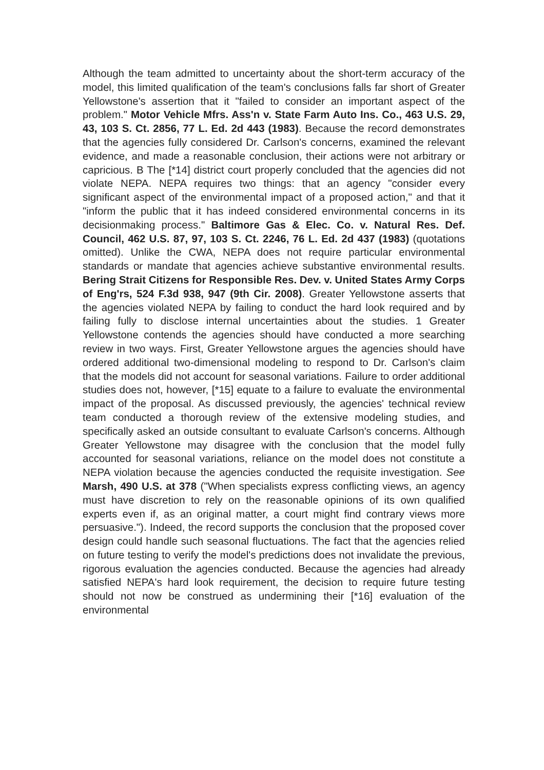Although the team admitted to uncertainty about the short-term accuracy of the model, this limited qualification of the team's conclusions falls far short of Greater Yellowstone's assertion that it "failed to consider an important aspect of the problem." Motor Vehicle Mfrs. Ass'n v. State Farm Auto Ins. Co., 463 U.S. 29, 43, 103 S. Ct. 2856, 77 L. Ed. 2d 443 (1983). Because the record demonstrates that the agencies fully considered Dr. Carlson's concerns, examined the relevant evidence, and made a reasonable conclusion, their actions were not arbitrary or capricious. B The [*14] district court properly concluded that the agencies did not violate NEPA. NEPA requires two things: that an agency "consider every significant aspect of the environmental impact of a proposed action," and that it "inform the public that it has indeed considered environmental concerns in its decisionmaking process." Baltimore Gas & Elec. Co. v. Natural Res. Def. Council, 462 U.S. 87, 97, 103 S. Ct. 2246, 76 L. Ed. 2d 437 (1983) (quotations omitted). Unlike the CWA, NEPA does not require particular environmental standards or mandate that agencies achieve substantive environmental results. Bering Strait Citizens for Responsible Res. Dev. v. United States Army Corps of Eng'rs, 524 F.3d 938, 947 (9th Cir. 2008). Greater Yellowstone asserts that the agencies violated NEPA by failing to conduct the hard look required and by failing fully to disclose internal uncertainties about the studies. 1 Greater Yellowstone contends the agencies should have conducted a more searching review in two ways. First, Greater Yellowstone argues the agencies should have ordered additional two-dimensional modeling to respond to Dr. Carlson's claim that the models did not account for seasonal variations. Failure to order additional studies does not, however, [*15] equate to a failure to evaluate the environmental impact of the proposal. As discussed previously, the agencies' technical review team conducted a thorough review of the extensive modeling studies, and specifically asked an outside consultant to evaluate Carlson's concerns. Although Greater Yellowstone may disagree with the conclusion that the model fully accounted for seasonal variations, reliance on the model does not constitute a NEPA violation because the agencies conducted the requisite investigation. See Marsh, 490 U.S. at 378 ("When specialists express conflicting views, an agency must have discretion to rely on the reasonable opinions of its own qualified experts even if, as an original matter, a court might find contrary views more persuasive."). Indeed, the record supports the conclusion that the proposed cover design could handle such seasonal fluctuations. The fact that the agencies relied on future testing to verify the model's predictions does not invalidate the previous, rigorous evaluation the agencies conducted. Because the agencies had already satisfied NEPA's hard look requirement, the decision to require future testing should not now be construed as undermining their [*16] evaluation of the environmental